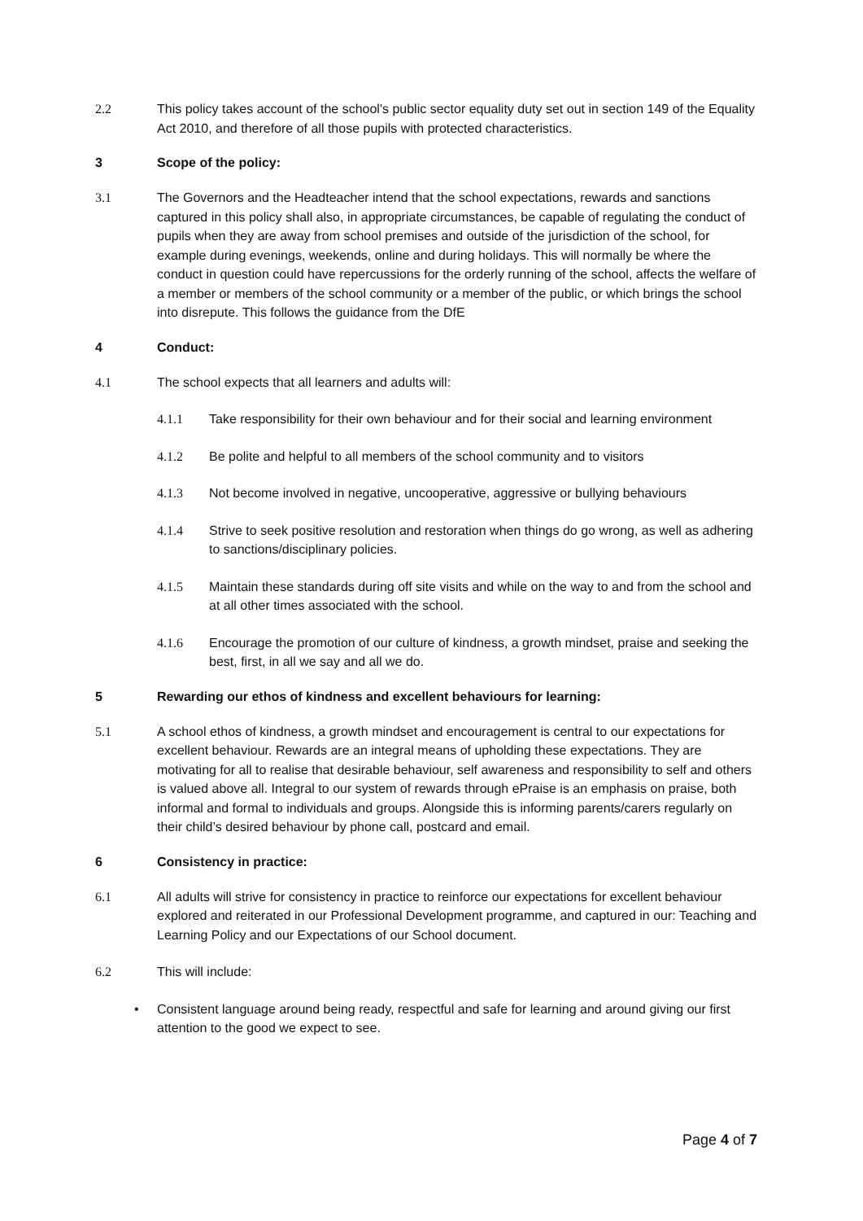2.2 This policy takes account of the school's public sector equality duty set out in section 149 of the Equality Act 2010, and therefore of all those pupils with protected characteristics.
3 Scope of the policy:
3.1 The Governors and the Headteacher intend that the school expectations, rewards and sanctions captured in this policy shall also, in appropriate circumstances, be capable of regulating the conduct of pupils when they are away from school premises and outside of the jurisdiction of the school, for example during evenings, weekends, online and during holidays. This will normally be where the conduct in question could have repercussions for the orderly running of the school, affects the welfare of a member or members of the school community or a member of the public, or which brings the school into disrepute. This follows the guidance from the DfE
4 Conduct:
4.1 The school expects that all learners and adults will:
4.1.1 Take responsibility for their own behaviour and for their social and learning environment
4.1.2 Be polite and helpful to all members of the school community and to visitors
4.1.3 Not become involved in negative, uncooperative, aggressive or bullying behaviours
4.1.4 Strive to seek positive resolution and restoration when things do go wrong, as well as adhering to sanctions/disciplinary policies.
4.1.5 Maintain these standards during off site visits and while on the way to and from the school and at all other times associated with the school.
4.1.6 Encourage the promotion of our culture of kindness, a growth mindset, praise and seeking the best, first, in all we say and all we do.
5 Rewarding our ethos of kindness and excellent behaviours for learning:
5.1 A school ethos of kindness, a growth mindset and encouragement is central to our expectations for excellent behaviour. Rewards are an integral means of upholding these expectations. They are motivating for all to realise that desirable behaviour, self awareness and responsibility to self and others is valued above all. Integral to our system of rewards through ePraise is an emphasis on praise, both informal and formal to individuals and groups. Alongside this is informing parents/carers regularly on their child’s desired behaviour by phone call, postcard and email.
6 Consistency in practice:
6.1 All adults will strive for consistency in practice to reinforce our expectations for excellent behaviour explored and reiterated in our Professional Development programme, and captured in our: Teaching and Learning Policy and our Expectations of our School document.
6.2 This will include:
• Consistent language around being ready, respectful and safe for learning and around giving our first attention to the good we expect to see.
Page 4 of 7